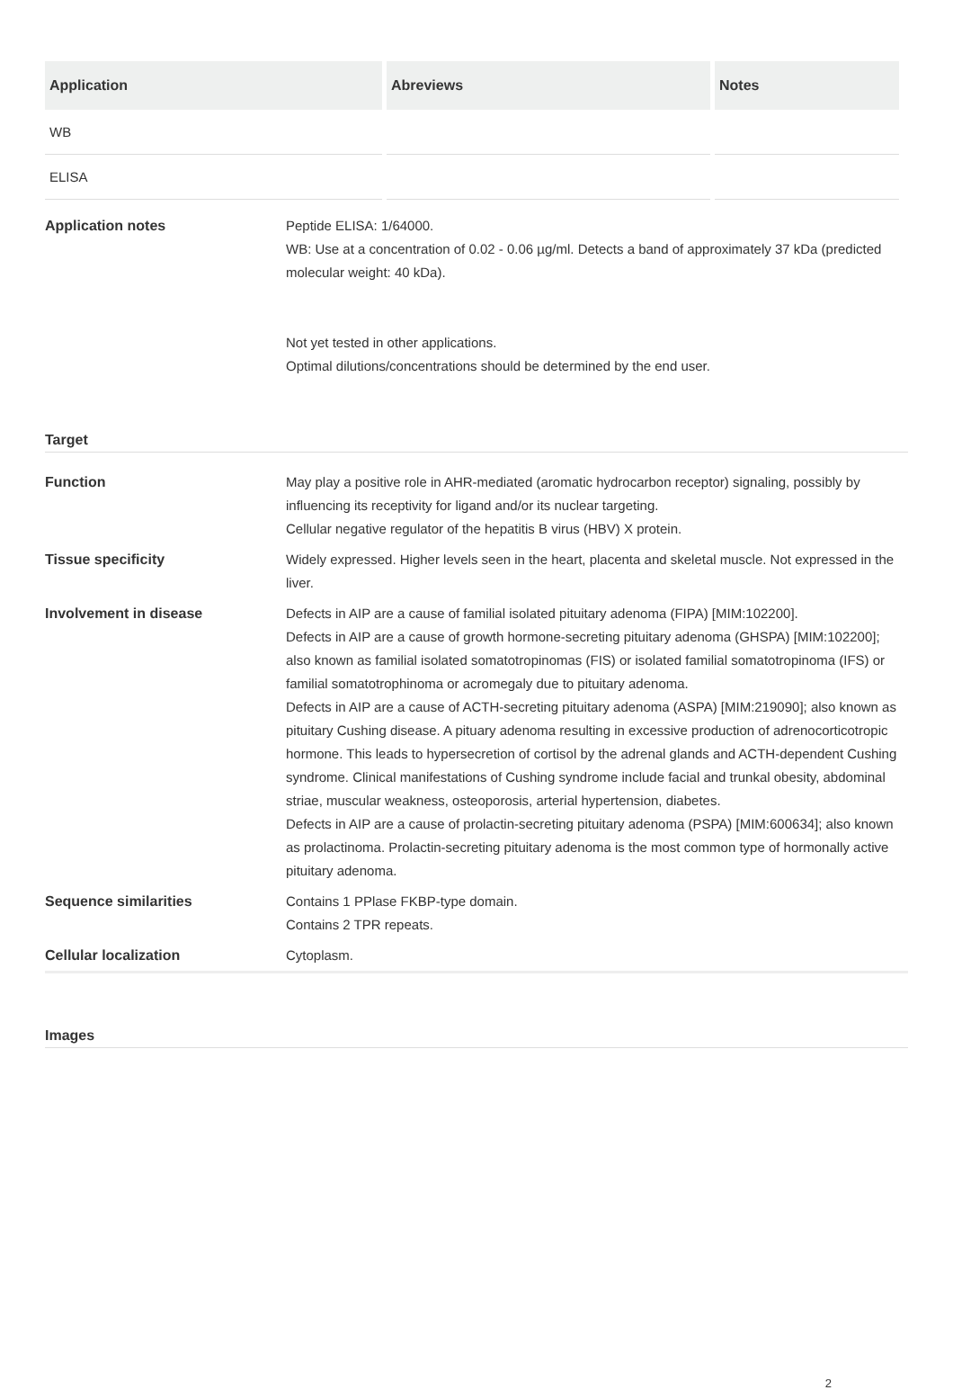| Application | Abreviews | Notes |
| --- | --- | --- |
| WB | | |
| ELISA | | |
Application notes Peptide ELISA: 1/64000.
WB: Use at a concentration of 0.02 - 0.06 µg/ml. Detects a band of approximately 37 kDa (predicted molecular weight: 40 kDa).
Not yet tested in other applications.
Optimal dilutions/concentrations should be determined by the end user.
Target
Function May play a positive role in AHR-mediated (aromatic hydrocarbon receptor) signaling, possibly by influencing its receptivity for ligand and/or its nuclear targeting.
Cellular negative regulator of the hepatitis B virus (HBV) X protein.
Tissue specificity Widely expressed. Higher levels seen in the heart, placenta and skeletal muscle. Not expressed in the liver.
Involvement in disease Defects in AIP are a cause of familial isolated pituitary adenoma (FIPA) [MIM:102200].
Defects in AIP are a cause of growth hormone-secreting pituitary adenoma (GHSPA) [MIM:102200]; also known as familial isolated somatotropinomas (FIS) or isolated familial somatotropinoma (IFS) or familial somatotrophinoma or acromegaly due to pituitary adenoma.
Defects in AIP are a cause of ACTH-secreting pituitary adenoma (ASPA) [MIM:219090]; also known as pituitary Cushing disease. A pituary adenoma resulting in excessive production of adrenocorticotropic hormone. This leads to hypersecretion of cortisol by the adrenal glands and ACTH-dependent Cushing syndrome. Clinical manifestations of Cushing syndrome include facial and trunkal obesity, abdominal striae, muscular weakness, osteoporosis, arterial hypertension, diabetes.
Defects in AIP are a cause of prolactin-secreting pituitary adenoma (PSPA) [MIM:600634]; also known as prolactinoma. Prolactin-secreting pituitary adenoma is the most common type of hormonally active pituitary adenoma.
Sequence similarities Contains 1 PPlase FKBP-type domain.
Contains 2 TPR repeats.
Cellular localization Cytoplasm.
Images
2